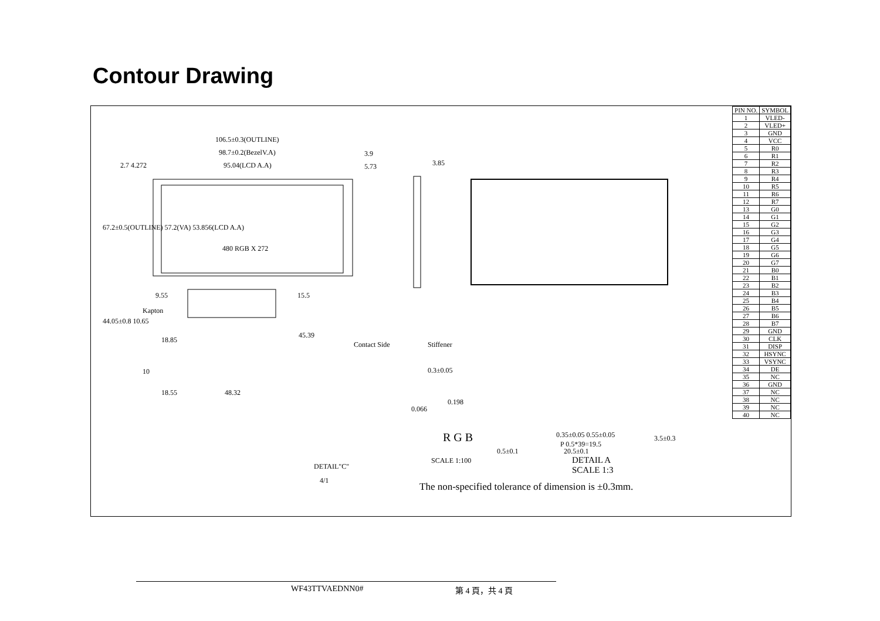Contour Drawing
106.5±0.3(OUTLINE)
98.7±0.2(BezelV.A) 3.9
95.04(LCD A.A) 5.73 3.85
2.7 4.272
67.2±0.5(OUTLINE) 57.2(VA) 53.856(LCD A.A)
480 RGB X 272
9.55 15.5
Kapton
44.05±0.8 10.65
45.39
18.85
Contact Side Stiffener
10 0.3±0.05
18.55 48.32
0.198
0.066
R G B 0.35±0.05 0.55±0.05
P 0.5*39=19.5
0.5±0.1 20.5±0.1
3.5±0.3
SCALE 1:100
DETAIL A
SCALE 1:3
DETAIL"C"
4/1
The non-specified tolerance of dimension is ±0.3mm.
| PIN NO. | SYMBOL |
| --- | --- |
| 1 | VLED- |
| 2 | VLED+ |
| 3 | GND |
| 4 | VCC |
| 5 | R0 |
| 6 | R1 |
| 7 | R2 |
| 8 | R3 |
| 9 | R4 |
| 10 | R5 |
| 11 | R6 |
| 12 | R7 |
| 13 | G0 |
| 14 | G1 |
| 15 | G2 |
| 16 | G3 |
| 17 | G4 |
| 18 | G5 |
| 19 | G6 |
| 20 | G7 |
| 21 | B0 |
| 22 | B1 |
| 23 | B2 |
| 24 | B3 |
| 25 | B4 |
| 26 | B5 |
| 27 | B6 |
| 28 | B7 |
| 29 | GND |
| 30 | CLK |
| 31 | DISP |
| 32 | HSYNC |
| 33 | VSYNC |
| 34 | DE |
| 35 | NC |
| 36 | GND |
| 37 | NC |
| 38 | NC |
| 39 | NC |
| 40 | NC |
WF43TTVAEDNN0# 第 4 頁，共 4 頁